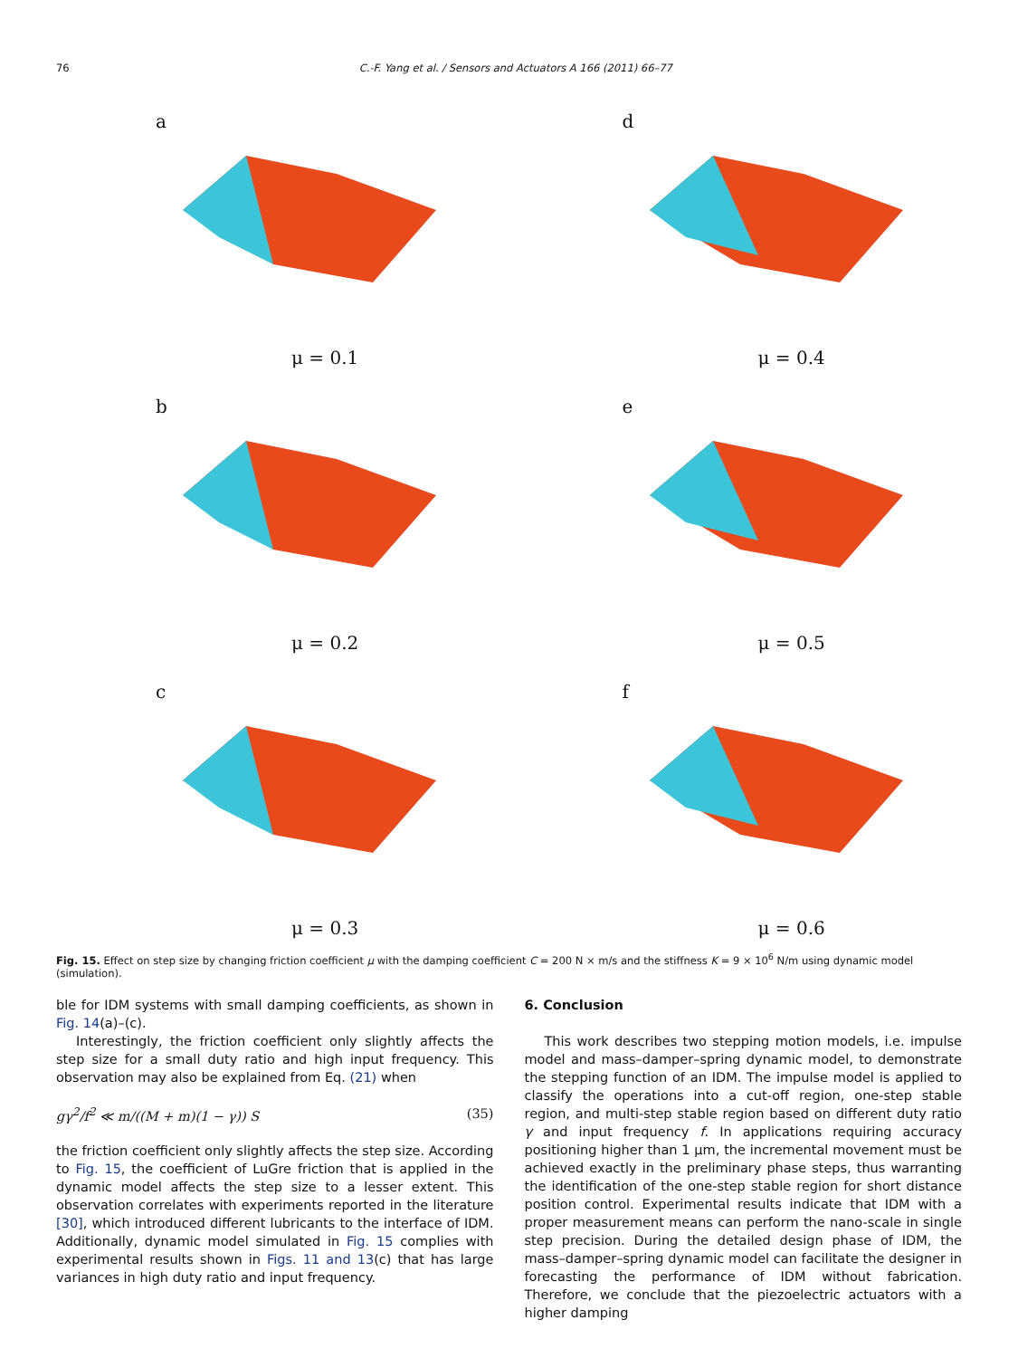76 C.-F. Yang et al. / Sensors and Actuators A 166 (2011) 66–77
a
μ = 0.1
d
μ = 0.4
b
μ = 0.2
e
μ = 0.5
c
μ = 0.3
f
μ = 0.6
Fig. 15. Effect on step size by changing friction coefficient μ with the damping coefficient C = 200 N × m/s and the stiffness K = 9 × 10<sup>6</sup> N/m using dynamic model (simulation).
ble for IDM systems with small damping coefficients, as shown in Fig. 14(a)–(c).
Interestingly, the friction coefficient only slightly affects the step size for a small duty ratio and high input frequency. This observation may also be explained from Eq. (21) when
gγ<sup>2</sup>/f<sup>2</sup> ≪ m/((M + m)(1 − γ)) S (35)
the friction coefficient only slightly affects the step size. According to Fig. 15, the coefficient of LuGre friction that is applied in the dynamic model affects the step size to a lesser extent. This observation correlates with experiments reported in the literature [30], which introduced different lubricants to the interface of IDM. Additionally, dynamic model simulated in Fig. 15 complies with experimental results shown in Figs. 11 and 13(c) that has large variances in high duty ratio and input frequency.
6. Conclusion
This work describes two stepping motion models, i.e. impulse model and mass–damper–spring dynamic model, to demonstrate the stepping function of an IDM. The impulse model is applied to classify the operations into a cut-off region, one-step stable region, and multi-step stable region based on different duty ratio γ and input frequency f. In applications requiring accuracy positioning higher than 1 μm, the incremental movement must be achieved exactly in the preliminary phase steps, thus warranting the identification of the one-step stable region for short distance position control. Experimental results indicate that IDM with a proper measurement means can perform the nano-scale in single step precision. During the detailed design phase of IDM, the mass–damper–spring dynamic model can facilitate the designer in forecasting the performance of IDM without fabrication. Therefore, we conclude that the piezoelectric actuators with a higher damping